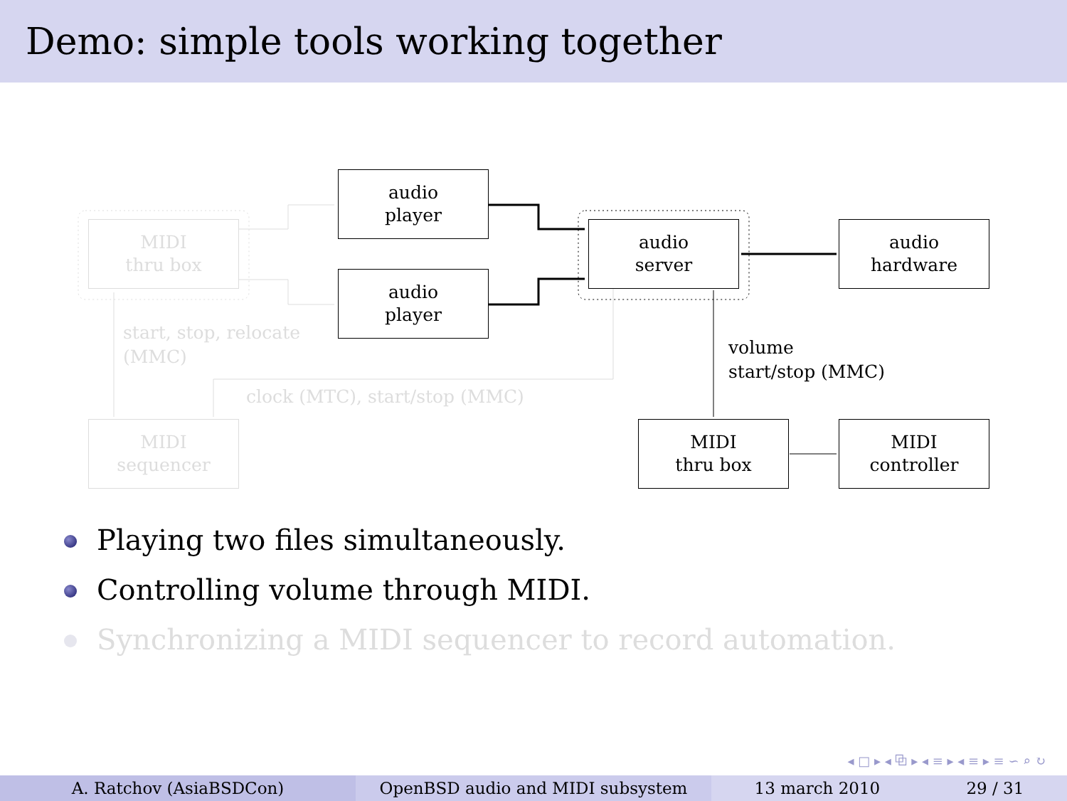Demo: simple tools working together
audio
player
audio
player
audio
server
audio
hardware
MIDI
thru box
MIDI
controller
MIDI
thru box
MIDI
sequencer
volume
start/stop (MMC)
start, stop, relocate
(MMC)
clock (MTC), start/stop (MMC)
Playing two files simultaneously.
Controlling volume through MIDI.
Synchronizing a MIDI sequencer to record automation.
◂ □ ▸ ◂ ⧉ ▸ ◂ ≡ ▸ ◂ ≡ ▸ ≡ ∽ ⌕ ↻
A. Ratchov (AsiaBSDCon) OpenBSD audio and MIDI subsystem 13 march 2010 29 / 31